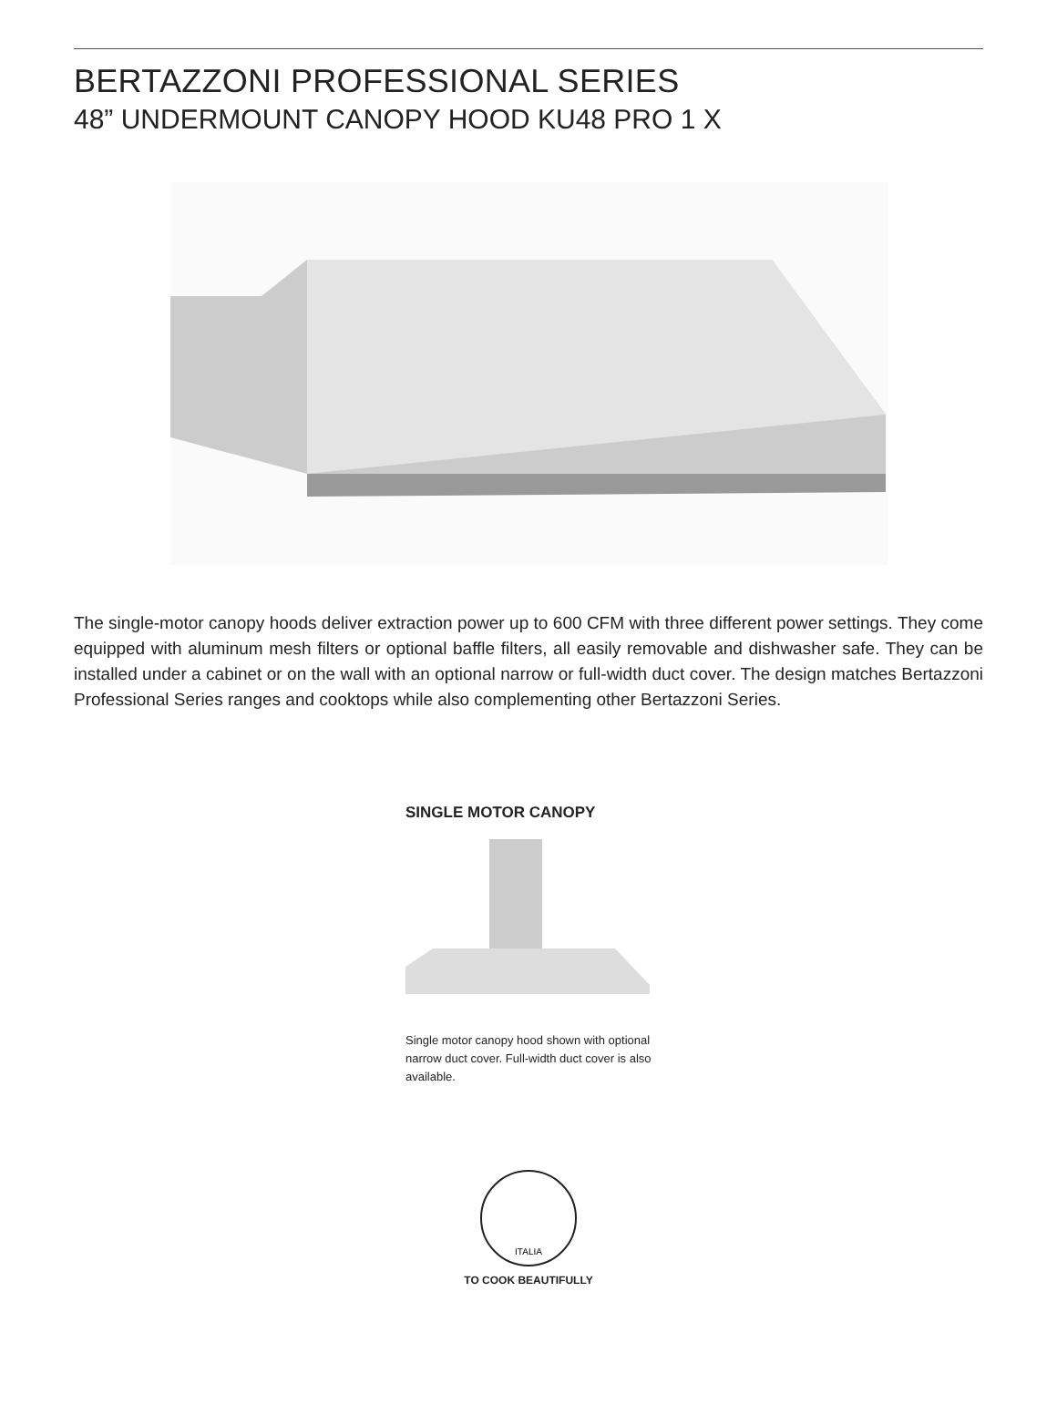BERTAZZONI PROFESSIONAL SERIES
48” UNDERMOUNT CANOPY HOOD KU48 PRO 1 X
The single-motor canopy hoods deliver extraction power up to 600 CFM with three different power settings. They come equipped with aluminum mesh filters or optional baffle filters, all easily removable and dishwasher safe. They can be installed under a cabinet or on the wall with an optional narrow or full-width duct cover. The design matches Bertazzoni Professional Series ranges and cooktops while also complementing other Bertazzoni Series.
SINGLE MOTOR CANOPY
Single motor canopy hood shown with optional narrow duct cover. Full-width duct cover is also available.
ITALIA
TO COOK BEAUTIFULLY